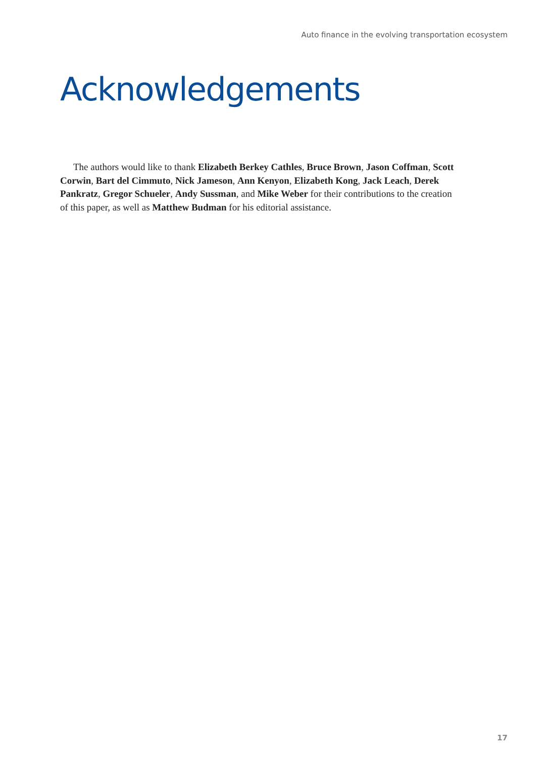Auto finance in the evolving transportation ecosystem
Acknowledgements
The authors would like to thank Elizabeth Berkey Cathles, Bruce Brown, Jason Coffman, Scott Corwin, Bart del Cimmuto, Nick Jameson, Ann Kenyon, Elizabeth Kong, Jack Leach, Derek Pankratz, Gregor Schueler, Andy Sussman, and Mike Weber for their contributions to the creation of this paper, as well as Matthew Budman for his editorial assistance.
17